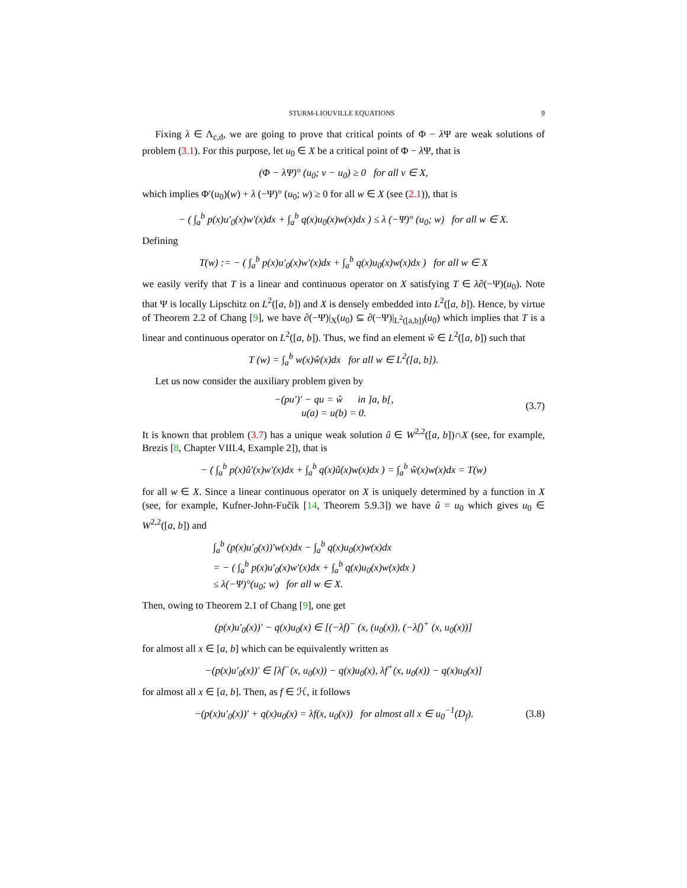STURM-LIOUVILLE EQUATIONS 9
Fixing λ ∈ Λ<sub>c,d</sub>, we are going to prove that critical points of Φ − λ Ψ are weak solutions of problem (3.1). For this purpose, let u<sub>0</sub> ∈ X be a critical point of Φ − λ Ψ, that is
(Φ − λΨ)° (u<sub>0</sub>; v − u<sub>0</sub>) ≥ 0 for all v ∈ X,
which implies Φ′(u<sub>0</sub>)(w) + λ (−Ψ)° (u<sub>0</sub>; w) ≥ 0 for all w ∈ X (see (2.1)), that is
− ( ∫<sub>a</sub><sup>b</sup> p(x)u′<sub>0</sub>(x)w′(x)dx + ∫<sub>a</sub><sup>b</sup> q(x)u<sub>0</sub>(x)w(x)dx ) ≤ λ (−Ψ)° (u<sub>0</sub>; w) for all w ∈ X.
Defining
T(w) := − ( ∫<sub>a</sub><sup>b</sup> p(x)u′<sub>0</sub>(x)w′(x)dx + ∫<sub>a</sub><sup>b</sup> q(x)u<sub>0</sub>(x)w(x)dx ) for all w ∈ X
we easily verify that T is a linear and continuous operator on X satisfying T ∈ λ∂(−Ψ)(u<sub>0</sub>). Note that Ψ is locally Lipschitz on L<sup>2</sup>([a, b]) and X is densely embedded into L<sup>2</sup>([a, b]). Hence, by virtue of Theorem 2.2 of Chang [9], we have ∂(−Ψ)|<sub>X</sub>(u<sub>0</sub>) ⊆ ∂(−Ψ)|<sub>L<sup>2</sup>([a,b])</sub>(u<sub>0</sub>) which implies that T is a linear and continuous operator on L<sup>2</sup>([a, b]). Thus, we find an element ŵ ∈ L<sup>2</sup>([a, b]) such that
T (w) = ∫<sub>a</sub><sup>b</sup> w(x)ŵ(x)dx for all w ∈ L<sup>2</sup>([a, b]).
Let us now consider the auxiliary problem given by
−(pu′)′ − qu = ŵ in ]a, b[,
u(a) = u(b) = 0.
(3.7)
It is known that problem (3.7) has a unique weak solution û ∈ W<sup>2,2</sup>([a, b])∩X (see, for example, Brezis [8, Chapter VIII.4, Example 2]), that is
− ( ∫<sub>a</sub><sup>b</sup> p(x)û′(x)w′(x)dx + ∫<sub>a</sub><sup>b</sup> q(x)û(x)w(x)dx ) = ∫<sub>a</sub><sup>b</sup> ŵ(x)w(x)dx = T(w)
for all w ∈ X. Since a linear continuous operator on X is uniquely determined by a function in X (see, for example, Kufner-John-Fučík [14, Theorem 5.9.3]) we have û = u<sub>0</sub> which gives u<sub>0</sub> ∈ W<sup>2,2</sup>([a, b]) and
∫<sub>a</sub><sup>b</sup> (p(x)u′<sub>0</sub>(x))′w(x)dx − ∫<sub>a</sub><sup>b</sup> q(x)u<sub>0</sub>(x)w(x)dx
= − ( ∫<sub>a</sub><sup>b</sup> p(x)u′<sub>0</sub>(x)w′(x)dx + ∫<sub>a</sub><sup>b</sup> q(x)u<sub>0</sub>(x)w(x)dx )
≤ λ(−Ψ)°(u<sub>0</sub>; w) for all w ∈ X.
Then, owing to Theorem 2.1 of Chang [9], one get
(p(x)u′<sub>0</sub>(x))′ − q(x)u<sub>0</sub>(x) ∈ [(−λf)<sup>−</sup> (x, (u<sub>0</sub>(x)), (−λf)<sup>+</sup> (x, u<sub>0</sub>(x))]
for almost all x ∈ [a, b] which can be equivalently written as
−(p(x)u′<sub>0</sub>(x))′ ∈ [λf<sup>−</sup>(x, u<sub>0</sub>(x)) − q(x)u<sub>0</sub>(x), λf<sup>+</sup>(x, u<sub>0</sub>(x)) − q(x)u<sub>0</sub>(x)]
for almost all x ∈ [a, b]. Then, as f ∈ ℋ, it follows
−(p(x)u′<sub>0</sub>(x))′ + q(x)u<sub>0</sub>(x) = λf(x, u<sub>0</sub>(x)) for almost all x ∈ u<sub>0</sub><sup>−1</sup>(D<sub>f</sub>).
(3.8)